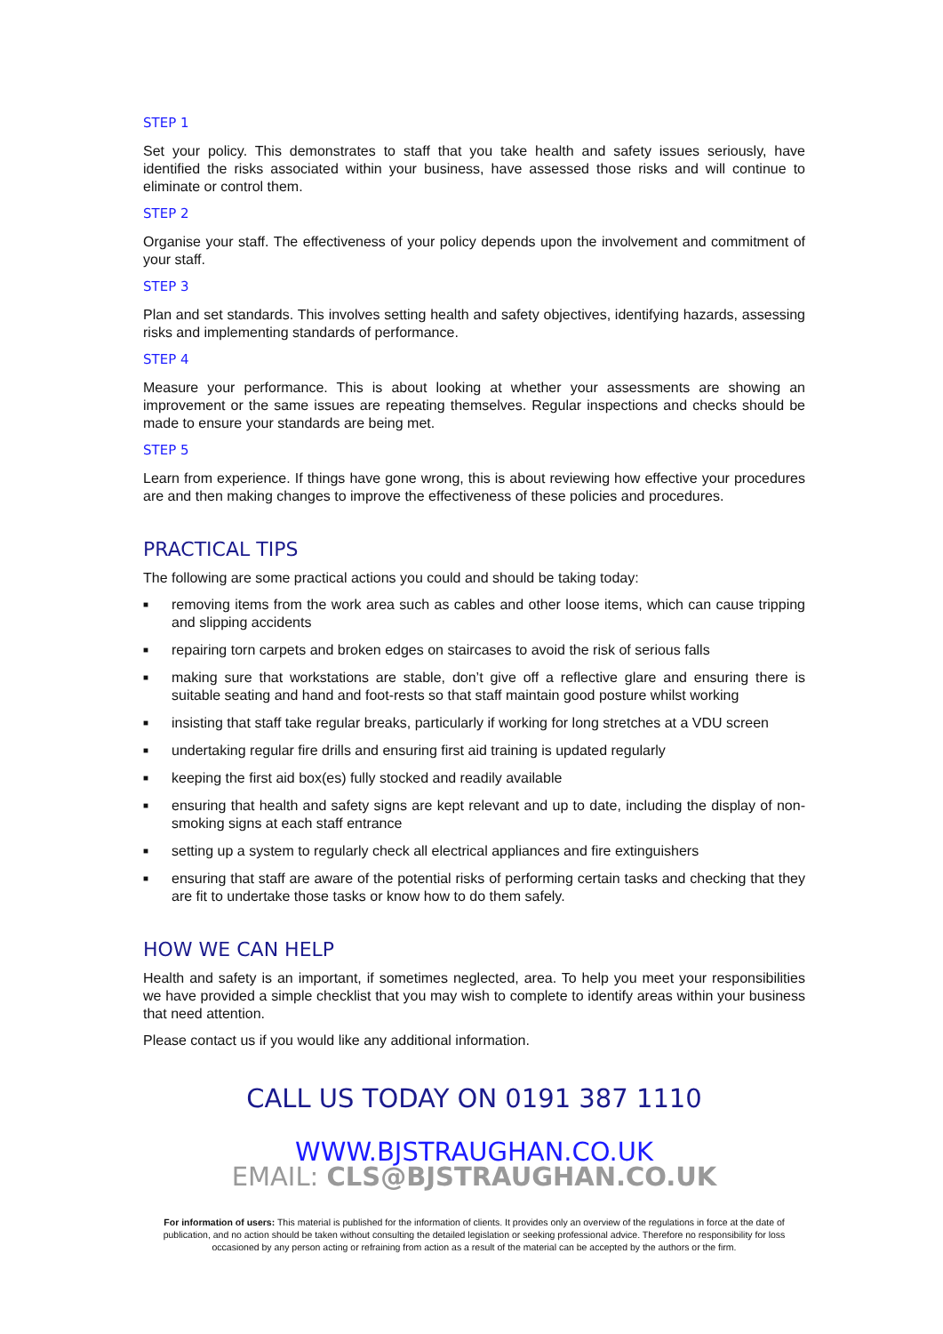STEP 1
Set your policy. This demonstrates to staff that you take health and safety issues seriously, have identified the risks associated within your business, have assessed those risks and will continue to eliminate or control them.
STEP 2
Organise your staff. The effectiveness of your policy depends upon the involvement and commitment of your staff.
STEP 3
Plan and set standards. This involves setting health and safety objectives, identifying hazards, assessing risks and implementing standards of performance.
STEP 4
Measure your performance. This is about looking at whether your assessments are showing an improvement or the same issues are repeating themselves. Regular inspections and checks should be made to ensure your standards are being met.
STEP 5
Learn from experience. If things have gone wrong, this is about reviewing how effective your procedures are and then making changes to improve the effectiveness of these policies and procedures.
PRACTICAL TIPS
The following are some practical actions you could and should be taking today:
■ removing items from the work area such as cables and other loose items, which can cause tripping and slipping accidents
■ repairing torn carpets and broken edges on staircases to avoid the risk of serious falls
■ making sure that workstations are stable, don’t give off a reflective glare and ensuring there is suitable seating and hand and foot-rests so that staff maintain good posture whilst working
■ insisting that staff take regular breaks, particularly if working for long stretches at a VDU screen
■ undertaking regular fire drills and ensuring first aid training is updated regularly
■ keeping the first aid box(es) fully stocked and readily available
■ ensuring that health and safety signs are kept relevant and up to date, including the display of non-smoking signs at each staff entrance
■ setting up a system to regularly check all electrical appliances and fire extinguishers
■ ensuring that staff are aware of the potential risks of performing certain tasks and checking that they are fit to undertake those tasks or know how to do them safely.
HOW WE CAN HELP
Health and safety is an important, if sometimes neglected, area. To help you meet your responsibilities we have provided a simple checklist that you may wish to complete to identify areas within your business that need attention.
Please contact us if you would like any additional information.
CALL US TODAY ON 0191 387 1110
WWW.BJSTRAUGHAN.CO.UK
EMAIL: CLS@BJSTRAUGHAN.CO.UK
For information of users: This material is published for the information of clients. It provides only an overview of the regulations in force at the date of publication, and no action should be taken without consulting the detailed legislation or seeking professional advice. Therefore no responsibility for loss occasioned by any person acting or refraining from action as a result of the material can be accepted by the authors or the firm.